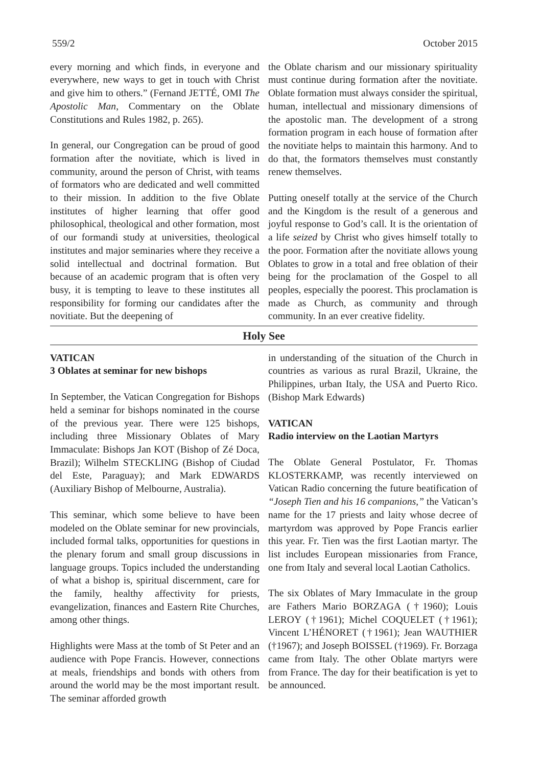559/2 October 2015
every morning and which finds, in everyone and everywhere, new ways to get in touch with Christ and give him to others.” (Fernand JETTÉ, OMI The Apostolic Man, Commentary on the Oblate Constitutions and Rules 1982, p. 265).
In general, our Congregation can be proud of good formation after the novitiate, which is lived in community, around the person of Christ, with teams of formators who are dedicated and well committed to their mission. In addition to the five Oblate institutes of higher learning that offer good philosophical, theological and other formation, most of our formandi study at universities, theological institutes and major seminaries where they receive a solid intellectual and doctrinal formation. But because of an academic program that is often very busy, it is tempting to leave to these institutes all responsibility for forming our candidates after the novitiate. But the deepening of
the Oblate charism and our missionary spirituality must continue during formation after the novitiate. Oblate formation must always consider the spiritual, human, intellectual and missionary dimensions of the apostolic man. The development of a strong formation program in each house of formation after the novitiate helps to maintain this harmony. And to do that, the formators themselves must constantly renew themselves.
Putting oneself totally at the service of the Church and the Kingdom is the result of a generous and joyful response to God’s call. It is the orientation of a life seized by Christ who gives himself totally to the poor. Formation after the novitiate allows young Oblates to grow in a total and free oblation of their being for the proclamation of the Gospel to all peoples, especially the poorest. This proclamation is made as Church, as community and through community. In an ever creative fidelity.
Holy See
VATICAN
3 Oblates at seminar for new bishops
In September, the Vatican Congregation for Bishops held a seminar for bishops nominated in the course of the previous year. There were 125 bishops, including three Missionary Oblates of Mary Immaculate: Bishops Jan KOT (Bishop of Zé Doca, Brazil); Wilhelm STECKLING (Bishop of Ciudad del Este, Paraguay); and Mark EDWARDS (Auxiliary Bishop of Melbourne, Australia).
This seminar, which some believe to have been modeled on the Oblate seminar for new provincials, included formal talks, opportunities for questions in the plenary forum and small group discussions in language groups. Topics included the understanding of what a bishop is, spiritual discernment, care for the family, healthy affectivity for priests, evangelization, finances and Eastern Rite Churches, among other things.
Highlights were Mass at the tomb of St Peter and an audience with Pope Francis. However, connections at meals, friendships and bonds with others from around the world may be the most important result. The seminar afforded growth
in understanding of the situation of the Church in countries as various as rural Brazil, Ukraine, the Philippines, urban Italy, the USA and Puerto Rico. (Bishop Mark Edwards)
VATICAN
Radio interview on the Laotian Martyrs
The Oblate General Postulator, Fr. Thomas KLOSTERKAMP, was recently interviewed on Vatican Radio concerning the future beatification of “Joseph Tien and his 16 companions,” the Vatican’s name for the 17 priests and laity whose decree of martyrdom was approved by Pope Francis earlier this year. Fr. Tien was the first Laotian martyr. The list includes European missionaries from France, one from Italy and several local Laotian Catholics.
The six Oblates of Mary Immaculate in the group are Fathers Mario BORZAGA (†1960); Louis LEROY (†1961); Michel COQUELET (†1961); Vincent L’HÉNORET (†1961); Jean WAUTHIER (†1967); and Joseph BOISSEL (†1969). Fr. Borzaga came from Italy. The other Oblate martyrs were from France. The day for their beatification is yet to be announced.